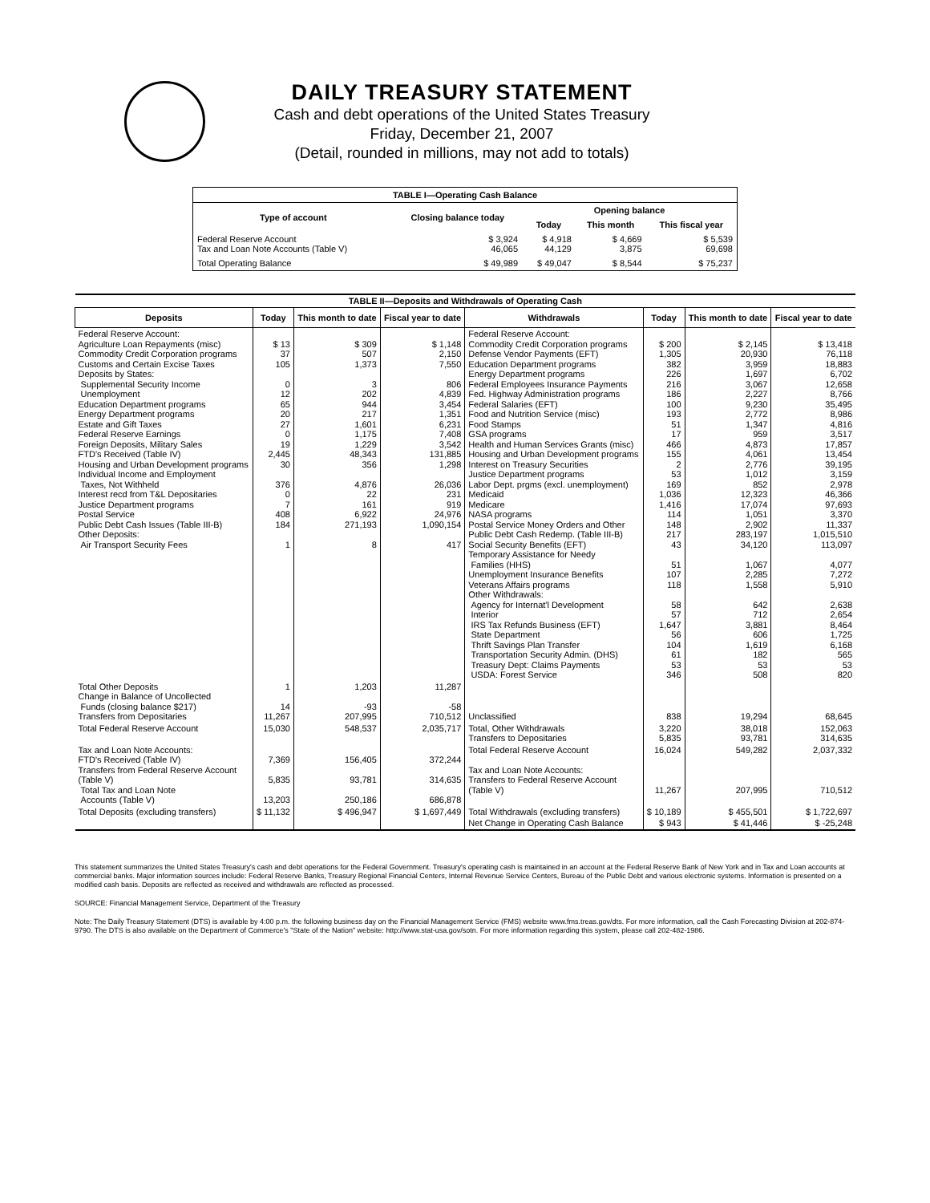DAILY TREASURY STATEMENT
Cash and debt operations of the United States Treasury
Friday, December 21, 2007
(Detail, rounded in millions, may not add to totals)
| TABLE I—Operating Cash Balance | | | | |
| Type of account | Closing balance today | Opening balance | | |
| | | Today | This month | This fiscal year |
| Federal Reserve Account Tax and Loan Note Accounts (Table V) | $ 3,924 46,065 | $ 4,918 44,129 | $ 4,669 3,875 | $ 5,539 69,698 |
| Total Operating Balance | $ 49,989 | $ 49,047 | $ 8,544 | $ 75,237 |
| TABLE II—Deposits and Withdrawals of Operating Cash | | | | | | | |
| Deposits | Today | This month to date | Fiscal year to date | Withdrawals | Today | This month to date | Fiscal year to date |
| Federal Reserve Account: Agriculture Loan Repayments (misc) Commodity Credit Corporation programs Customs and Certain Excise Taxes Deposits by States: Supplemental Security Income Unemployment Education Department programs Energy Department programs Estate and Gift Taxes Federal Reserve Earnings Foreign Deposits, Military Sales FTD's Received (Table IV) Housing and Urban Development programs Individual Income and Employment Taxes, Not Withheld Interest recd from T&L Depositaries Justice Department programs Postal Service Public Debt Cash Issues (Table III-B) Other Deposits: Air Transport Security Fees | $ 13 37 105 0 12 65 20 27 0 19 2,445 30 376 0 7 408 184 1 | $ 309 507 1,373 3 202 944 217 1,601 1,175 1,229 48,343 356 4,876 22 161 6,922 271,193 8 | $ 1,148 2,150 7,550 806 4,839 3,454 1,351 6,231 7,408 3,542 131,885 1,298 26,036 231 919 24,976 1,090,154 417 | Federal Reserve Account: Commodity Credit Corporation programs Defense Vendor Payments (EFT) Education Department programs Energy Department programs Federal Employees Insurance Payments Fed. Highway Administration programs Federal Salaries (EFT) Food and Nutrition Service (misc) Food Stamps GSA programs Health and Human Services Grants (misc) Housing and Urban Development programs Interest on Treasury Securities Justice Department programs Labor Dept. prgms (excl. unemployment) Medicaid Medicare NASA programs Postal Service Money Orders and Other Public Debt Cash Redemp. (Table III-B) Social Security Benefits (EFT) Temporary Assistance for Needy Families (HHS) Unemployment Insurance Benefits Veterans Affairs programs Other Withdrawals: Agency for Internat'l Development Interior IRS Tax Refunds Business (EFT) State Department Thrift Savings Plan Transfer Transportation Security Admin. (DHS) Treasury Dept: Claims Payments USDA: Forest Service | $ 200 1,305 382 226 216 186 100 193 51 17 466 155 2 53 169 1,036 1,416 114 148 217 43 51 107 118 58 57 1,647 56 104 61 53 346 | $ 2,145 20,930 3,959 1,697 3,067 2,227 9,230 2,772 1,347 959 4,873 4,061 2,776 1,012 852 12,323 17,074 1,051 2,902 283,197 34,120 1,067 2,285 1,558 642 712 3,881 606 1,619 182 53 508 | $ 13,418 76,118 18,883 6,702 12,658 8,766 35,495 8,986 4,816 3,517 17,857 13,454 39,195 3,159 2,978 46,366 97,693 3,370 11,337 1,015,510 113,097 4,077 7,272 5,910 2,638 2,654 8,464 1,725 6,168 565 53 820 |
| Total Other Deposits Change in Balance of Uncollected Funds (closing balance $217) Transfers from Depositaries | 1 14 11,267 | 1,203 -93 207,995 | 11,287 -58 710,512 | Unclassified | 838 | 19,294 | 68,645 |
| Total Federal Reserve Account | 15,030 | 548,537 | 2,035,717 | Total, Other Withdrawals Transfers to Depositaries | 3,220 5,835 | 38,018 93,781 | 152,063 314,635 |
| Tax and Loan Note Accounts: FTD's Received (Table IV) Transfers from Federal Reserve Account (Table V) Total Tax and Loan Note Accounts (Table V) | 7,369 5,835 13,203 | 156,405 93,781 250,186 | 372,244 314,635 686,878 | Total Federal Reserve Account Tax and Loan Note Accounts: Transfers to Federal Reserve Account (Table V) | 16,024 11,267 | 549,282 207,995 | 2,037,332 710,512 |
| Total Deposits (excluding transfers) | $ 11,132 | $ 496,947 | $ 1,697,449 | Total Withdrawals (excluding transfers) | $ 10,189 | $ 455,501 | $ 1,722,697 |
| | | | | Net Change in Operating Cash Balance | $ 943 | $ 41,446 | $ -25,248 |
This statement summarizes the United States Treasury's cash and debt operations for the Federal Government. Treasury's operating cash is maintained in an account at the Federal Reserve Bank of New York and in Tax and Loan accounts at commercial banks. Major information sources include: Federal Reserve Banks, Treasury Regional Financial Centers, Internal Revenue Service Centers, Bureau of the Public Debt and various electronic systems. Information is presented on a modified cash basis. Deposits are reflected as received and withdrawals are reflected as processed.
SOURCE: Financial Management Service, Department of the Treasury
Note: The Daily Treasury Statement (DTS) is available by 4:00 p.m. the following business day on the Financial Management Service (FMS) website www.fms.treas.gov/dts. For more information, call the Cash Forecasting Division at 202-874-9790. The DTS is also available on the Department of Commerce's "State of the Nation" website: http://www.stat-usa.gov/sotn. For more information regarding this system, please call 202-482-1986.